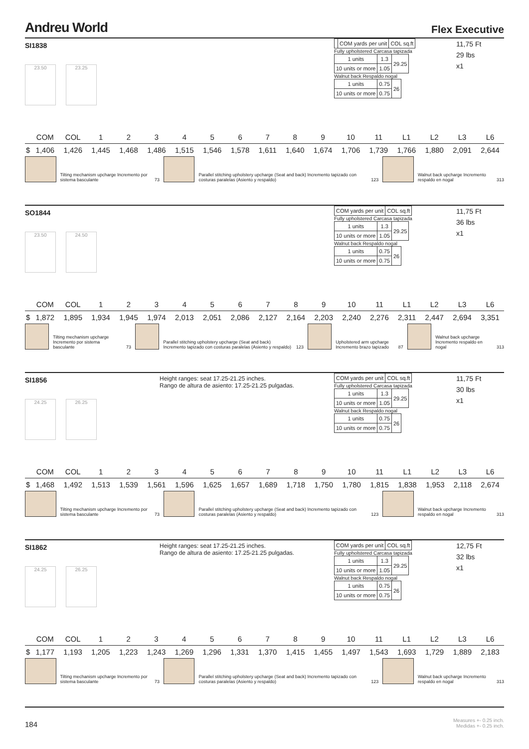Andreu World
Flex Executive
SI1838
23.50 23.25
| | COM yards per unit | COL sq.ft |
Fully upholstered Carcasa tapizada
| 1 units | 1.3 | 29.25 |
| 10 units or more | 1.05 | |
Walnut back Respaldo nogal
| 1 units | 0.75 | 26 |
| 10 units or more | 0.75 | |
11,75 Ft
29 lbs
x1
| | COM | COL | 1 | 2 | 3 | 4 | 5 | 6 | 7 | 8 | 9 | 10 | 11 | L1 | L2 | L3 | L6 |
| --- | --- | --- | --- | --- | --- | --- | --- | --- | --- | --- | --- | --- | --- | --- | --- | --- | --- |
| $ | 1,406 | 1,426 | 1,445 | 1,468 | 1,486 | 1,515 | 1,546 | 1,578 | 1,611 | 1,640 | 1,674 | 1,706 | 1,739 | 1,766 | 1,880 | 2,091 | 2,644 |
Tilting mechanism upcharge Incremento por sistema basculante
73
Parallel stitching upholstery upcharge (Seat and back) Incremento tapizado con costuras paralelas (Asiento y respaldo)
123
Walnut back upcharge Incremento respaldo en nogal
313
SO1844
23.50 24.50
| COM yards per unit | COL sq.ft |
Fully upholstered Carcasa tapizada
| 1 units | 1.3 | 29.25 |
| 10 units or more | 1.05 | |
Walnut back Respaldo nogal
| 1 units | 0.75 | 26 |
| 10 units or more | 0.75 | |
11,75 Ft
36 lbs
x1
| | COM | COL | 1 | 2 | 3 | 4 | 5 | 6 | 7 | 8 | 9 | 10 | 11 | L1 | L2 | L3 | L6 |
| --- | --- | --- | --- | --- | --- | --- | --- | --- | --- | --- | --- | --- | --- | --- | --- | --- | --- |
| $ | 1,872 | 1,895 | 1,934 | 1,945 | 1,974 | 2,013 | 2,051 | 2,086 | 2,127 | 2,164 | 2,203 | 2,240 | 2,276 | 2,311 | 2,447 | 2,694 | 3,351 |
Tilting mechanism upcharge Incremento por sistema basculante
73
Parallel stitching upholstery upcharge (Seat and back) Incremento tapizado con costuras paralelas (Asiento y respaldo)
123
Upholstered arm upcharge Incremento brazo tapizado
87
Walnut back upcharge Incremento respaldo en nogal
313
SI1856
24.25 26.25
Height ranges: seat 17.25-21.25 inches.
Rango de altura de asiento: 17.25-21.25 pulgadas.
| COM yards per unit | COL sq.ft |
Fully upholstered Carcasa tapizada
| 1 units | 1.3 | 29.25 |
| 10 units or more | 1.05 | |
Walnut back Respaldo nogal
| 1 units | 0.75 | 26 |
| 10 units or more | 0.75 | |
11,75 Ft
30 lbs
x1
| | COM | COL | 1 | 2 | 3 | 4 | 5 | 6 | 7 | 8 | 9 | 10 | 11 | L1 | L2 | L3 | L6 |
| --- | --- | --- | --- | --- | --- | --- | --- | --- | --- | --- | --- | --- | --- | --- | --- | --- | --- |
| $ | 1,468 | 1,492 | 1,513 | 1,539 | 1,561 | 1,596 | 1,625 | 1,657 | 1,689 | 1,718 | 1,750 | 1,780 | 1,815 | 1,838 | 1,953 | 2,118 | 2,674 |
Tilting mechanism upcharge Incremento por sistema basculante
73
Parallel stitching upholstery upcharge (Seat and back) Incremento tapizado con costuras paralelas (Asiento y respaldo)
123
Walnut back upcharge Incremento respaldo en nogal
313
SI1862
24.25 26.25
Height ranges: seat 17.25-21.25 inches.
Rango de altura de asiento: 17.25-21.25 pulgadas.
| COM yards per unit | COL sq.ft |
Fully upholstered Carcasa tapizada
| 1 units | 1.3 | 29.25 |
| 10 units or more | 1.05 | |
Walnut back Respaldo nogal
| 1 units | 0.75 | 26 |
| 10 units or more | 0.75 | |
12,75 Ft
32 lbs
x1
| | COM | COL | 1 | 2 | 3 | 4 | 5 | 6 | 7 | 8 | 9 | 10 | 11 | L1 | L2 | L3 | L6 |
| --- | --- | --- | --- | --- | --- | --- | --- | --- | --- | --- | --- | --- | --- | --- | --- | --- | --- |
| $ | 1,177 | 1,193 | 1,205 | 1,223 | 1,243 | 1,269 | 1,296 | 1,331 | 1,370 | 1,415 | 1,455 | 1,497 | 1,543 | 1,693 | 1,729 | 1,889 | 2,183 |
Tilting mechanism upcharge Incremento por sistema basculante
73
Parallel stitching upholstery upcharge (Seat and back) Incremento tapizado con costuras paralelas (Asiento y respaldo)
123
Walnut back upcharge Incremento respaldo en nogal
313
184
Measures +- 0.25 inch.
Medidas +- 0.25 inch.